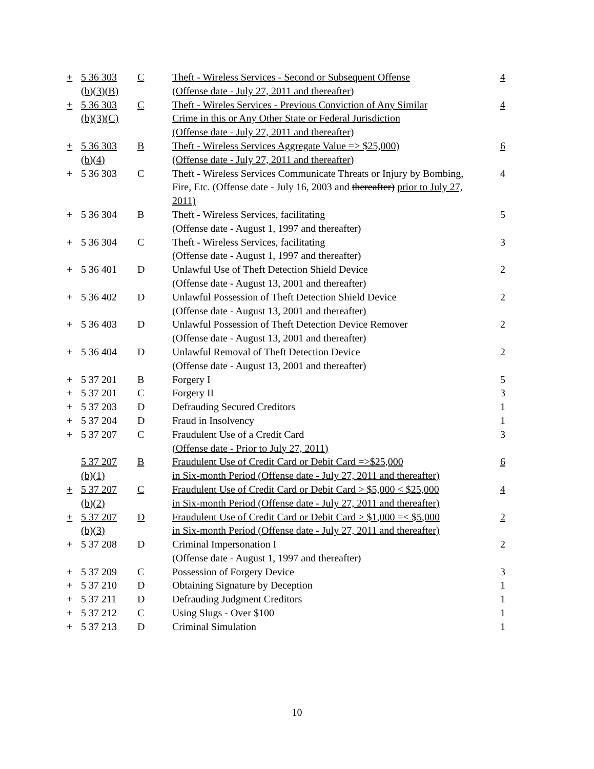| + | 5 36 303 (b)(3)(B) | C | Theft - Wireless Services - Second or Subsequent Offense (Offense date - July 27, 2011 and thereafter) | 4 |
| + | 5 36 303 (b)(3)(C) | C | Theft - Wireles Services - Previous Conviction of Any Similar Crime in this or Any Other State or Federal Jurisdiction (Offense date - July 27, 2011 and thereafter) | 4 |
| + | 5 36 303 (b)(4) | B | Theft - Wireless Services Aggregate Value => $25,000) (Offense date - July 27, 2011 and thereafter) | 6 |
| + | 5 36 303 | C | Theft - Wireless Services Communicate Threats or Injury by Bombing, Fire, Etc. (Offense date - July 16, 2003 and thereafter) prior to July 27, 2011) | 4 |
| + | 5 36 304 | B | Theft - Wireless Services, facilitating (Offense date - August 1, 1997 and thereafter) | 5 |
| + | 5 36 304 | C | Theft - Wireless Services, facilitating (Offense date - August 1, 1997 and thereafter) | 3 |
| + | 5 36 401 | D | Unlawful Use of Theft Detection Shield Device (Offense date - August 13, 2001 and thereafter) | 2 |
| + | 5 36 402 | D | Unlawful Possession of Theft Detection Shield Device (Offense date - August 13, 2001 and thereafter) | 2 |
| + | 5 36 403 | D | Unlawful Possession of Theft Detection Device Remover (Offense date - August 13, 2001 and thereafter) | 2 |
| + | 5 36 404 | D | Unlawful Removal of Theft Detection Device (Offense date - August 13, 2001 and thereafter) | 2 |
| + | 5 37 201 | B | Forgery I | 5 |
| + | 5 37 201 | C | Forgery II | 3 |
| + | 5 37 203 | D | Defrauding Secured Creditors | 1 |
| + | 5 37 204 | D | Fraud in Insolvency | 1 |
| + | 5 37 207 | C | Fraudulent Use of a Credit Card (Offense date - Prior to July 27, 2011) | 3 |
| | 5 37 207 (b)(1) | B | Fraudulent Use of Credit Card or Debit Card =>$25,000 in Six-month Period (Offense date - July 27, 2011 and thereafter) | 6 |
| + | 5 37 207 (b)(2) | C | Fraudulent Use of Credit Card or Debit Card > $5,000 < $25,000 in Six-month Period (Offense date - July 27, 2011 and thereafter) | 4 |
| + | 5 37 207 (b)(3) | D | Fraudulent Use of Credit Card or Debit Card > $1,000 =< $5,000 in Six-month Period (Offense date - July 27, 2011 and thereafter) | 2 |
| + | 5 37 208 | D | Criminal Impersonation I (Offense date - August 1, 1997 and thereafter) | 2 |
| + | 5 37 209 | C | Possession of Forgery Device | 3 |
| + | 5 37 210 | D | Obtaining Signature by Deception | 1 |
| + | 5 37 211 | D | Defrauding Judgment Creditors | 1 |
| + | 5 37 212 | C | Using Slugs - Over $100 | 1 |
| + | 5 37 213 | D | Criminal Simulation | 1 |
10